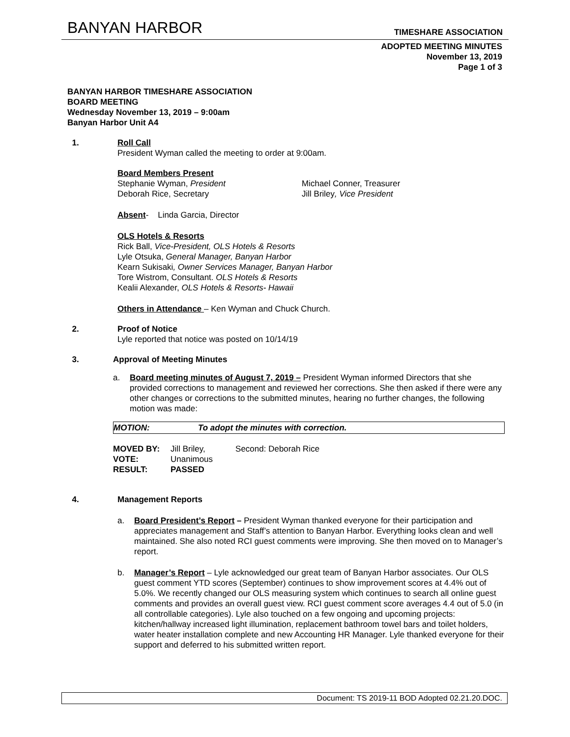BANYAN HARBOR TIMESHARE ASSOCIATION
ADOPTED MEETING MINUTES
November 13, 2019
Page 1 of 3
BANYAN HARBOR TIMESHARE ASSOCIATION
BOARD MEETING
Wednesday November 13, 2019 – 9:00am
Banyan Harbor Unit A4
1. Roll Call
President Wyman called the meeting to order at 9:00am.
Board Members Present
Stephanie Wyman, President
Deborah Rice, Secretary
Michael Conner, Treasurer
Jill Briley, Vice President
Absent- Linda Garcia, Director
OLS Hotels & Resorts
Rick Ball, Vice-President, OLS Hotels & Resorts
Lyle Otsuka, General Manager, Banyan Harbor
Kearn Sukisaki, Owner Services Manager, Banyan Harbor
Tore Wistrom, Consultant. OLS Hotels & Resorts
Kealii Alexander, OLS Hotels & Resorts- Hawaii
Others in Attendance – Ken Wyman and Chuck Church.
2. Proof of Notice
Lyle reported that notice was posted on 10/14/19
3. Approval of Meeting Minutes
a. Board meeting minutes of August 7, 2019 – President Wyman informed Directors that she provided corrections to management and reviewed her corrections. She then asked if there were any other changes or corrections to the submitted minutes, hearing no further changes, the following motion was made:
MOTION: To adopt the minutes with correction.
| MOVED BY: | Jill Briley, | Second: Deborah Rice |
| VOTE: | Unanimous | |
| RESULT: | PASSED | |
4. Management Reports
a. Board President’s Report – President Wyman thanked everyone for their participation and appreciates management and Staff’s attention to Banyan Harbor. Everything looks clean and well maintained. She also noted RCI guest comments were improving. She then moved on to Manager’s report.
b. Manager’s Report – Lyle acknowledged our great team of Banyan Harbor associates. Our OLS guest comment YTD scores (September) continues to show improvement scores at 4.4% out of 5.0%. We recently changed our OLS measuring system which continues to search all online guest comments and provides an overall guest view. RCI guest comment score averages 4.4 out of 5.0 (in all controllable categories). Lyle also touched on a few ongoing and upcoming projects: kitchen/hallway increased light illumination, replacement bathroom towel bars and toilet holders, water heater installation complete and new Accounting HR Manager. Lyle thanked everyone for their support and deferred to his submitted written report.
Document: TS 2019-11 BOD Adopted 02.21.20.DOC.